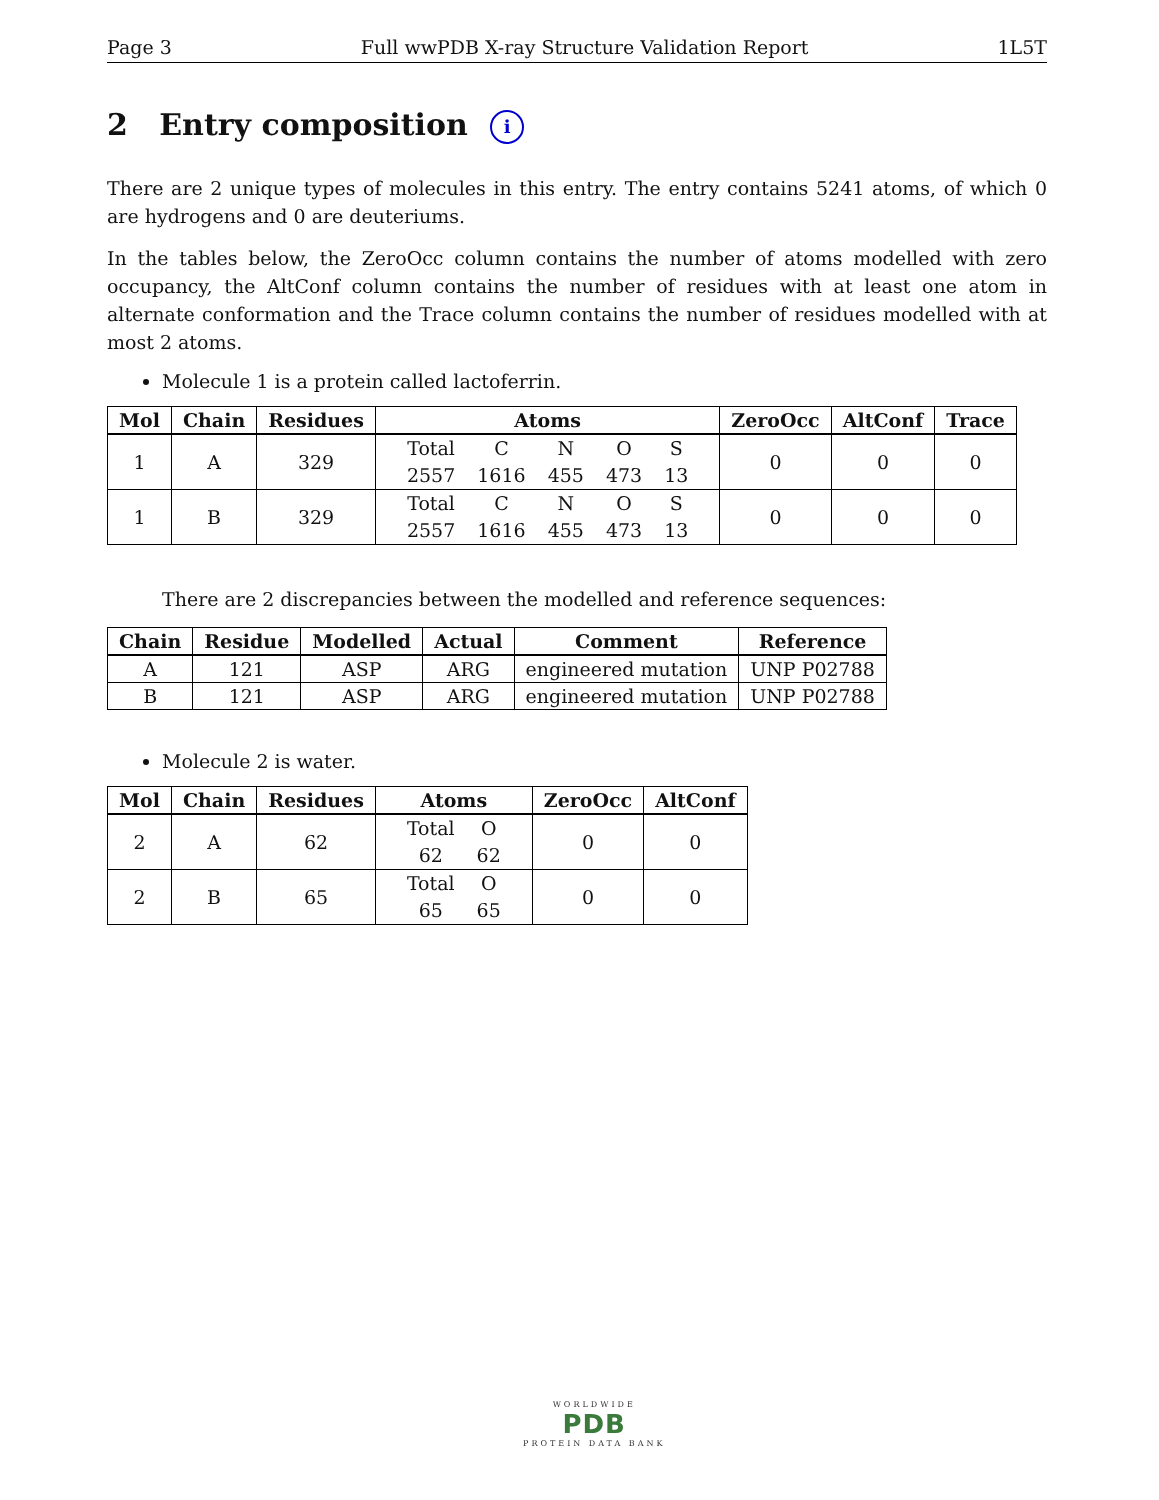Page 3 Full wwPDB X-ray Structure Validation Report 1L5T
2 Entry composition i
There are 2 unique types of molecules in this entry. The entry contains 5241 atoms, of which 0 are hydrogens and 0 are deuteriums.
In the tables below, the ZeroOcc column contains the number of atoms modelled with zero occupancy, the AltConf column contains the number of residues with at least one atom in alternate conformation and the Trace column contains the number of residues modelled with at most 2 atoms.
Molecule 1 is a protein called lactoferrin.
| Mol | Chain | Residues | Atoms | ZeroOcc | AltConf | Trace |
| --- | --- | --- | --- | --- | --- | --- |
| 1 | A | 329 | / Total / C / N / O / S / / 2557 / 1616 / 455 / 473 / 13 / | 0 | 0 | 0 |
| 1 | B | 329 | / Total / C / N / O / S / / 2557 / 1616 / 455 / 473 / 13 / | 0 | 0 | 0 |
There are 2 discrepancies between the modelled and reference sequences:
| Chain | Residue | Modelled | Actual | Comment | Reference |
| --- | --- | --- | --- | --- | --- |
| A | 121 | ASP | ARG | engineered mutation | UNP P02788 |
| B | 121 | ASP | ARG | engineered mutation | UNP P02788 |
Molecule 2 is water.
| Mol | Chain | Residues | Atoms | ZeroOcc | AltConf |
| --- | --- | --- | --- | --- | --- |
| 2 | A | 62 | / Total / O / / 62 / 62 / | 0 | 0 |
| 2 | B | 65 | / Total / O / / 65 / 65 / | 0 | 0 |
WORLDWIDE
PDB
PROTEIN DATA BANK